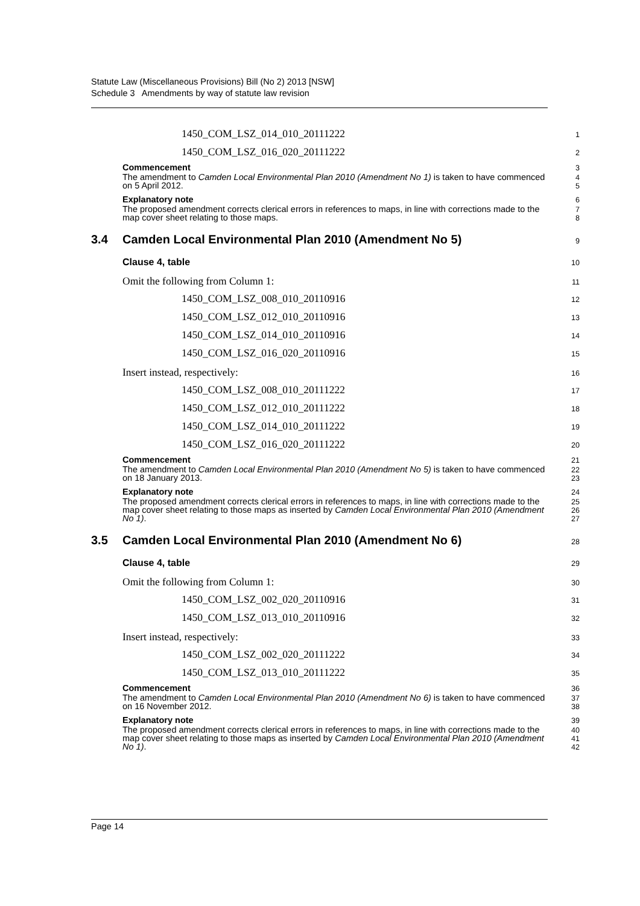Statute Law (Miscellaneous Provisions) Bill (No 2) 2013 [NSW]
Schedule 3 Amendments by way of statute law revision
1450_COM_LSZ_014_010_20111222
1
1450_COM_LSZ_016_020_20111222
2
Commencement
3
The amendment to Camden Local Environmental Plan 2010 (Amendment No 1) is taken to have commenced on 5 April 2012.
4
5
Explanatory note
6
The proposed amendment corrects clerical errors in references to maps, in line with corrections made to the map cover sheet relating to those maps.
7
8
3.4 Camden Local Environmental Plan 2010 (Amendment No 5)
9
Clause 4, table
10
Omit the following from Column 1:
11
1450_COM_LSZ_008_010_20110916
12
1450_COM_LSZ_012_010_20110916
13
1450_COM_LSZ_014_010_20110916
14
1450_COM_LSZ_016_020_20110916
15
Insert instead, respectively:
16
1450_COM_LSZ_008_010_20111222
17
1450_COM_LSZ_012_010_20111222
18
1450_COM_LSZ_014_010_20111222
19
1450_COM_LSZ_016_020_20111222
20
Commencement
21
The amendment to Camden Local Environmental Plan 2010 (Amendment No 5) is taken to have commenced on 18 January 2013.
22
23
Explanatory note
24
The proposed amendment corrects clerical errors in references to maps, in line with corrections made to the map cover sheet relating to those maps as inserted by Camden Local Environmental Plan 2010 (Amendment No 1).
25
26
27
3.5 Camden Local Environmental Plan 2010 (Amendment No 6)
28
Clause 4, table
29
Omit the following from Column 1:
30
1450_COM_LSZ_002_020_20110916
31
1450_COM_LSZ_013_010_20110916
32
Insert instead, respectively:
33
1450_COM_LSZ_002_020_20111222
34
1450_COM_LSZ_013_010_20111222
35
Commencement
36
The amendment to Camden Local Environmental Plan 2010 (Amendment No 6) is taken to have commenced on 16 November 2012.
37
38
Explanatory note
39
The proposed amendment corrects clerical errors in references to maps, in line with corrections made to the map cover sheet relating to those maps as inserted by Camden Local Environmental Plan 2010 (Amendment No 1).
40
41
42
Page 14